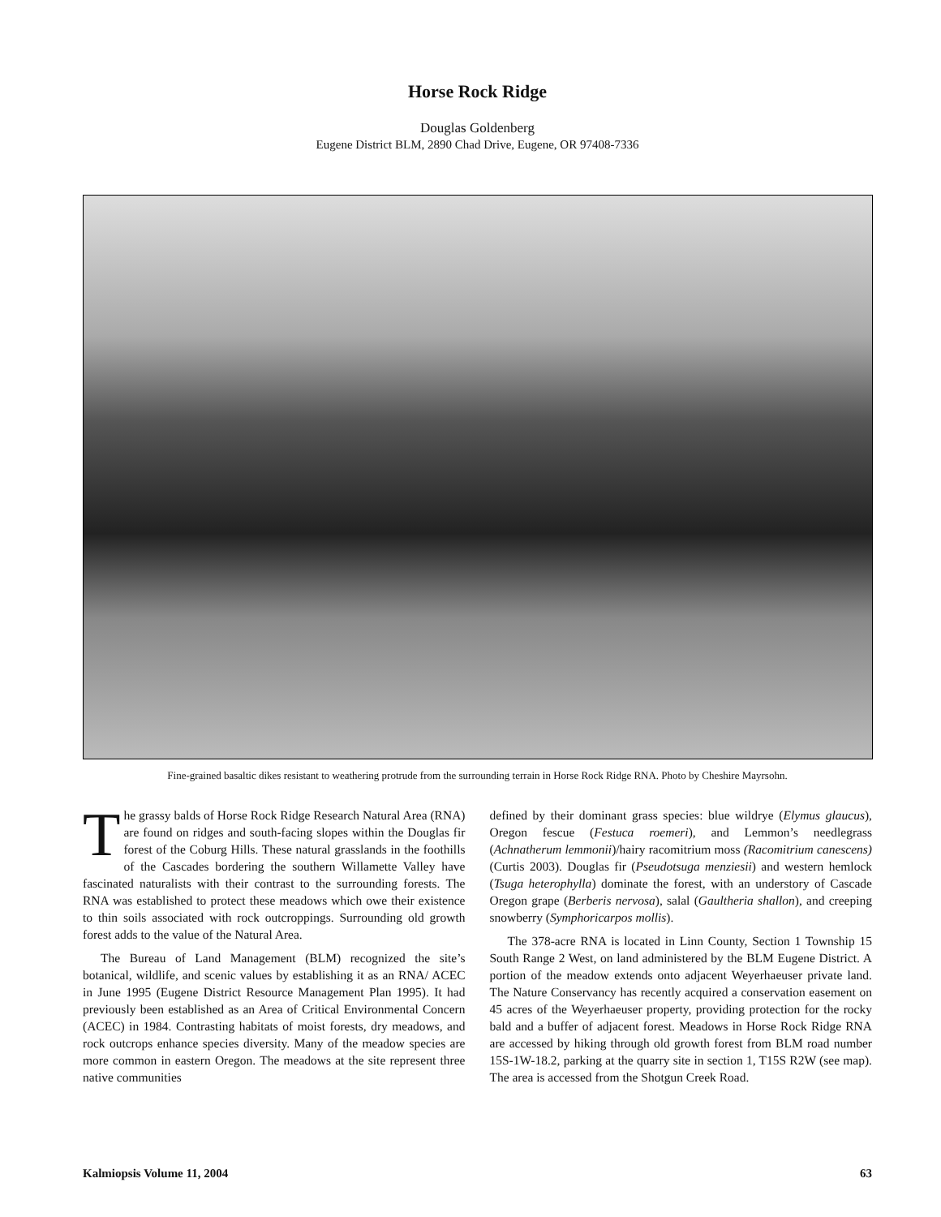Horse Rock Ridge
Douglas Goldenberg
Eugene District BLM, 2890 Chad Drive, Eugene, OR 97408-7336
Fine-grained basaltic dikes resistant to weathering protrude from the surrounding terrain in Horse Rock Ridge RNA. Photo by Cheshire Mayrsohn.
The grassy balds of Horse Rock Ridge Research Natural Area (RNA) are found on ridges and south-facing slopes within the Douglas fir forest of the Coburg Hills. These natural grasslands in the foothills of the Cascades bordering the southern Willamette Valley have fascinated naturalists with their contrast to the surrounding forests. The RNA was established to protect these meadows which owe their existence to thin soils associated with rock outcroppings. Surrounding old growth forest adds to the value of the Natural Area.
The Bureau of Land Management (BLM) recognized the site’s botanical, wildlife, and scenic values by establishing it as an RNA/ ACEC in June 1995 (Eugene District Resource Management Plan 1995). It had previously been established as an Area of Critical Environmental Concern (ACEC) in 1984. Contrasting habitats of moist forests, dry meadows, and rock outcrops enhance species diversity. Many of the meadow species are more common in eastern Oregon. The meadows at the site represent three native communities
defined by their dominant grass species: blue wildrye (Elymus glaucus), Oregon fescue (Festuca roemeri), and Lemmon’s needlegrass (Achnatherum lemmonii)/hairy racomitrium moss (Racomitrium canescens) (Curtis 2003). Douglas fir (Pseudotsuga menziesii) and western hemlock (Tsuga heterophylla) dominate the forest, with an understory of Cascade Oregon grape (Berberis nervosa), salal (Gaultheria shallon), and creeping snowberry (Symphoricarpos mollis).
The 378-acre RNA is located in Linn County, Section 1 Township 15 South Range 2 West, on land administered by the BLM Eugene District. A portion of the meadow extends onto adjacent Weyerhaeuser private land. The Nature Conservancy has recently acquired a conservation easement on 45 acres of the Weyerhaeuser property, providing protection for the rocky bald and a buffer of adjacent forest. Meadows in Horse Rock Ridge RNA are accessed by hiking through old growth forest from BLM road number 15S-1W-18.2, parking at the quarry site in section 1, T15S R2W (see map). The area is accessed from the Shotgun Creek Road.
Kalmiopsis Volume 11, 2004 63